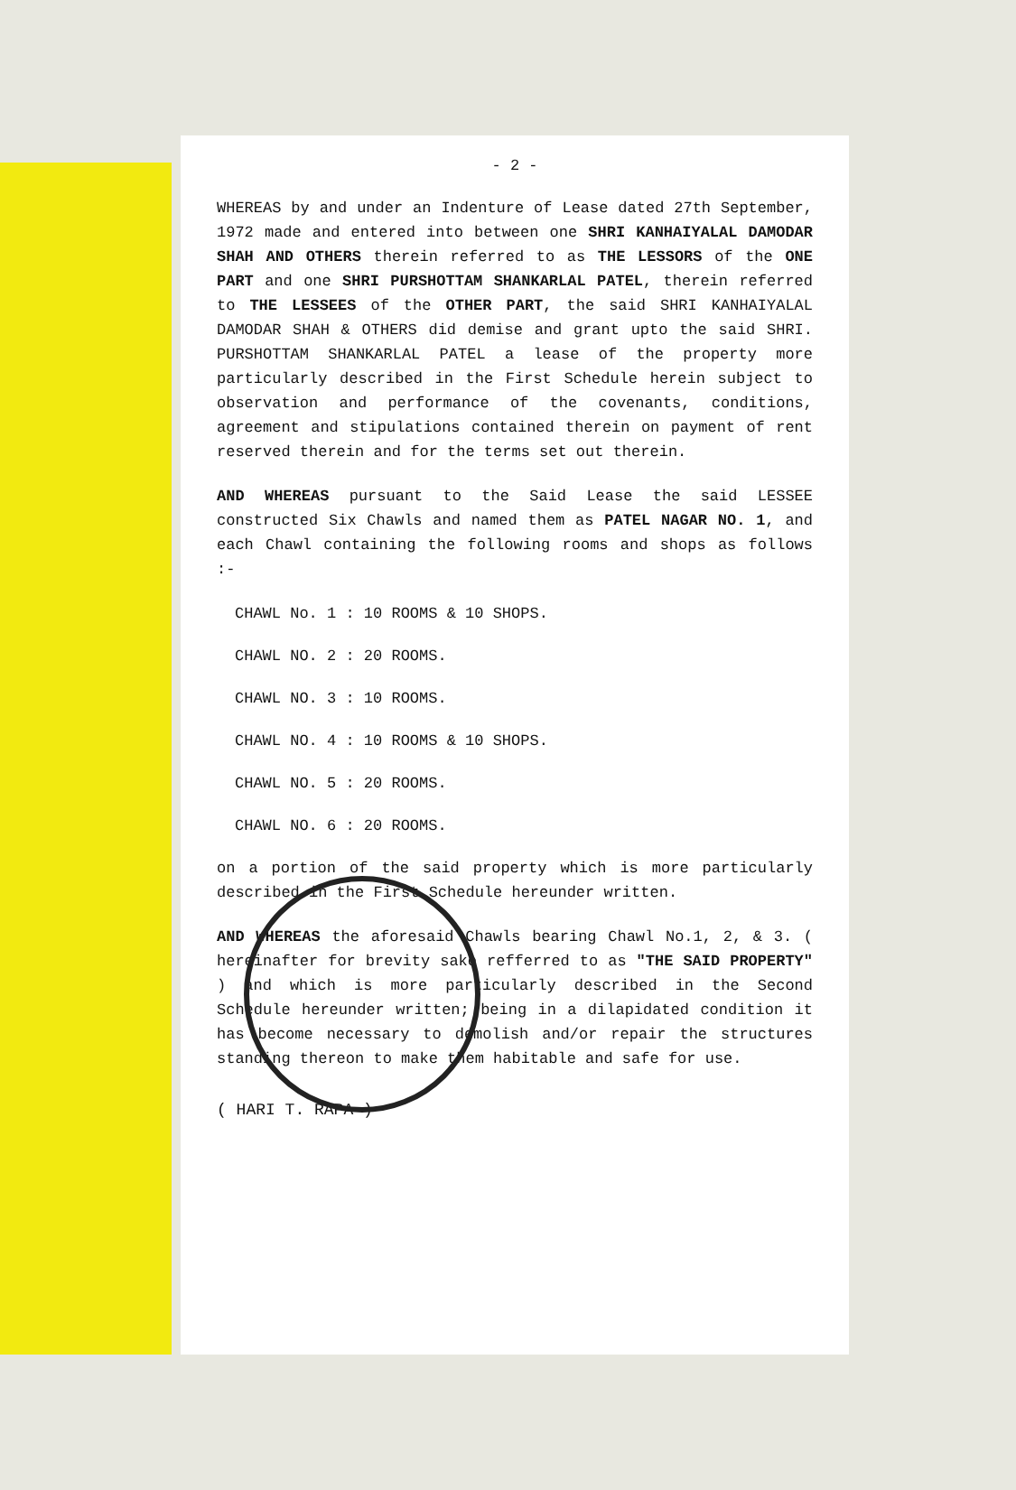- 2 -
WHEREAS by and under an Indenture of Lease dated 27th September, 1972 made and entered into between one SHRI KANHAIYALAL DAMODAR SHAH AND OTHERS therein referred to as THE LESSORS of the ONE PART and one SHRI PURSHOTTAM SHANKARLAL PATEL, therein referred to THE LESSEES of the OTHER PART, the said SHRI KANHAIYALAL DAMODAR SHAH & OTHERS did demise and grant upto the said SHRI. PURSHOTTAM SHANKARLAL PATEL a lease of the property more particularly described in the First Schedule herein subject to observation and performance of the covenants, conditions, agreement and stipulations contained therein on payment of rent reserved therein and for the terms set out therein.
AND WHEREAS pursuant to the Said Lease the said LESSEE constructed Six Chawls and named them as PATEL NAGAR NO. 1, and each Chawl containing the following rooms and shops as follows :-
CHAWL No. 1 : 10 ROOMS & 10 SHOPS.
CHAWL NO. 2 : 20 ROOMS.
CHAWL NO. 3 : 10 ROOMS.
CHAWL NO. 4 : 10 ROOMS & 10 SHOPS.
CHAWL NO. 5 : 20 ROOMS.
CHAWL NO. 6 : 20 ROOMS.
on a portion of the said property which is more particularly described in the First Schedule hereunder written.
AND WHEREAS the aforesaid Chawls bearing Chawl No.1, 2, & 3. ( hereinafter for brevity sake refferred to as "THE SAID PROPERTY" ) and which is more particularly described in the Second Schedule hereunder written; being in a dilapidated condition it has become necessary to demolish and/or repair the structures standing thereon to make them habitable and safe for use.
( HARI T. RAPA )